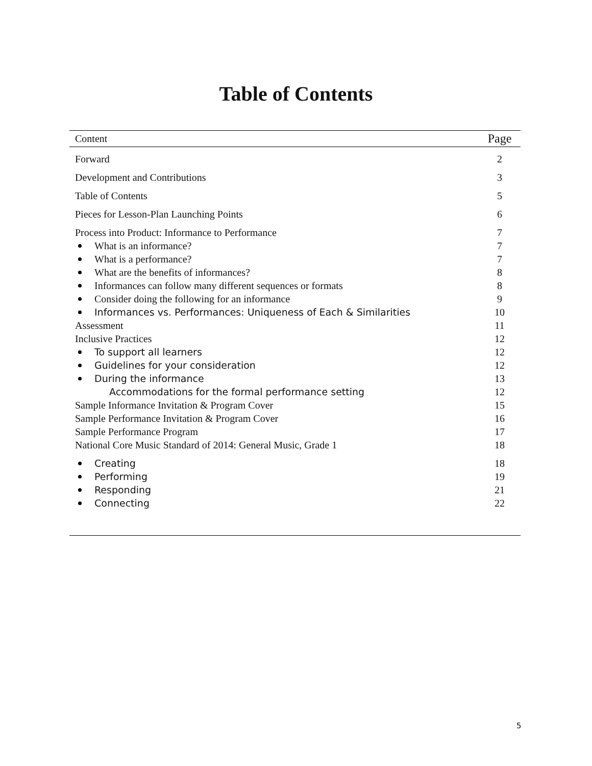Table of Contents
| Content | Page |
| --- | --- |
| Forward | 2 |
| Development and Contributions | 3 |
| Table of Contents | 5 |
| Pieces for Lesson-Plan Launching Points | 6 |
| Process into Product: Informance to Performance | 7 |
| What is an informance? | 7 |
| What is a performance? | 7 |
| What are the benefits of informances? | 8 |
| Informances can follow many different sequences or formats | 8 |
| Consider doing the following for an informance | 9 |
| Informances vs. Performances: Uniqueness of Each & Similarities | 10 |
| Assessment | 11 |
| Inclusive Practices | 12 |
| To support all learners | 12 |
| Guidelines for your consideration | 12 |
| During the informance | 13 |
| Accommodations for the formal performance setting | 12 |
| Sample Informance Invitation & Program Cover | 15 |
| Sample Performance Invitation & Program Cover | 16 |
| Sample Performance Program | 17 |
| National Core Music Standard of 2014: General Music, Grade 1 | 18 |
| Creating | 18 |
| Performing | 19 |
| Responding | 21 |
| Connecting | 22 |
5